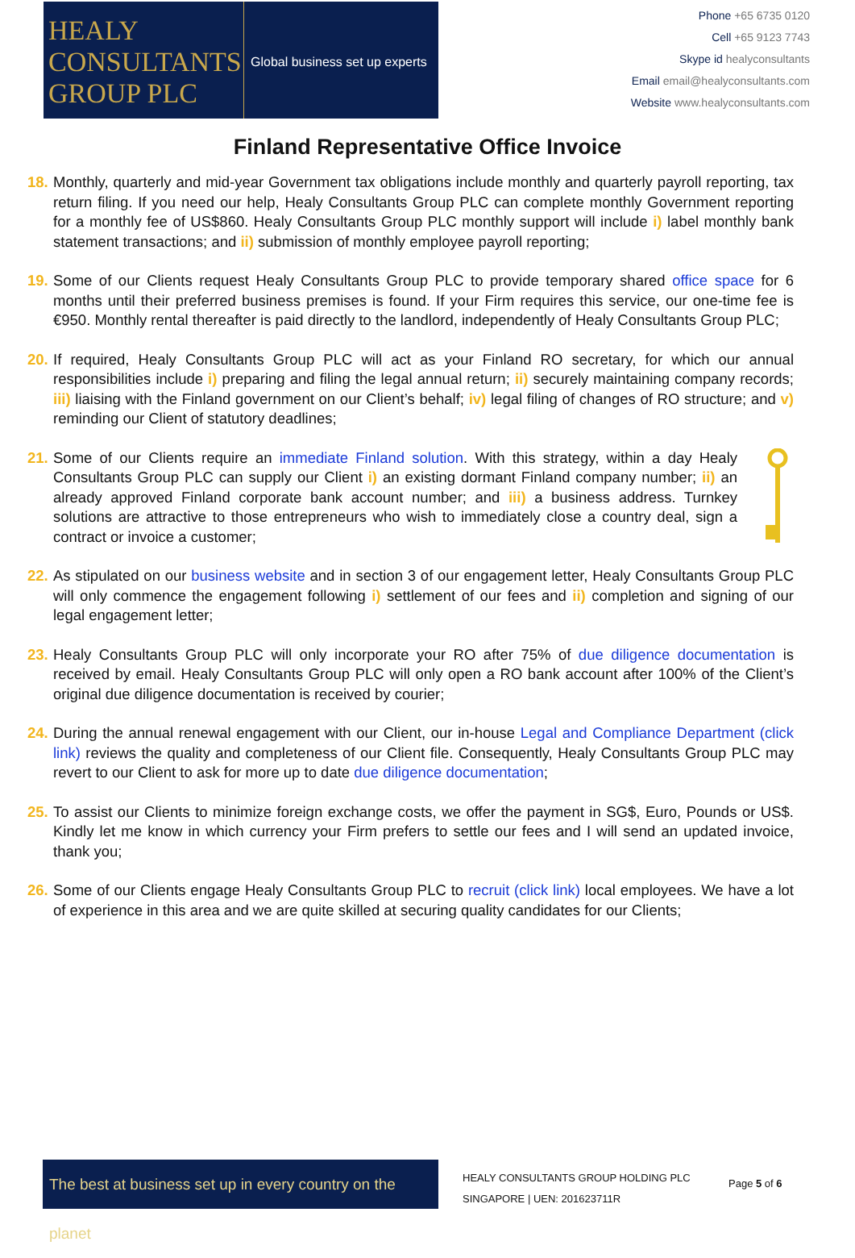HEALY
CONSULTANTS
GROUP PLC
Global business set up experts
Phone +65 6735 0120
Cell +65 9123 7743
Skype id healyconsultants
Email email@healyconsultants.com
Website www.healyconsultants.com
Finland Representative Office Invoice
18. Monthly, quarterly and mid-year Government tax obligations include monthly and quarterly payroll reporting, tax return filing. If you need our help, Healy Consultants Group PLC can complete monthly Government reporting for a monthly fee of US$860. Healy Consultants Group PLC monthly support will include i) label monthly bank statement transactions; and ii) submission of monthly employee payroll reporting;
19. Some of our Clients request Healy Consultants Group PLC to provide temporary shared office space for 6 months until their preferred business premises is found. If your Firm requires this service, our one-time fee is €950. Monthly rental thereafter is paid directly to the landlord, independently of Healy Consultants Group PLC;
20. If required, Healy Consultants Group PLC will act as your Finland RO secretary, for which our annual responsibilities include i) preparing and filing the legal annual return; ii) securely maintaining company records; iii) liaising with the Finland government on our Client’s behalf; iv) legal filing of changes of RO structure; and v) reminding our Client of statutory deadlines;
21. Some of our Clients require an immediate Finland solution. With this strategy, within a day Healy Consultants Group PLC can supply our Client i) an existing dormant Finland company number; ii) an already approved Finland corporate bank account number; and iii) a business address. Turnkey solutions are attractive to those entrepreneurs who wish to immediately close a country deal, sign a contract or invoice a customer;
22. As stipulated on our business website and in section 3 of our engagement letter, Healy Consultants Group PLC will only commence the engagement following i) settlement of our fees and ii) completion and signing of our legal engagement letter;
23. Healy Consultants Group PLC will only incorporate your RO after 75% of due diligence documentation is received by email. Healy Consultants Group PLC will only open a RO bank account after 100% of the Client’s original due diligence documentation is received by courier;
24. During the annual renewal engagement with our Client, our in-house Legal and Compliance Department (click link) reviews the quality and completeness of our Client file. Consequently, Healy Consultants Group PLC may revert to our Client to ask for more up to date due diligence documentation;
25. To assist our Clients to minimize foreign exchange costs, we offer the payment in SG$, Euro, Pounds or US$. Kindly let me know in which currency your Firm prefers to settle our fees and I will send an updated invoice, thank you;
26. Some of our Clients engage Healy Consultants Group PLC to recruit (click link) local employees. We have a lot of experience in this area and we are quite skilled at securing quality candidates for our Clients;
The best at business set up in every country on the planet
HEALY CONSULTANTS GROUP HOLDING PLC
SINGAPORE | UEN: 201623711R
Page 5 of 6